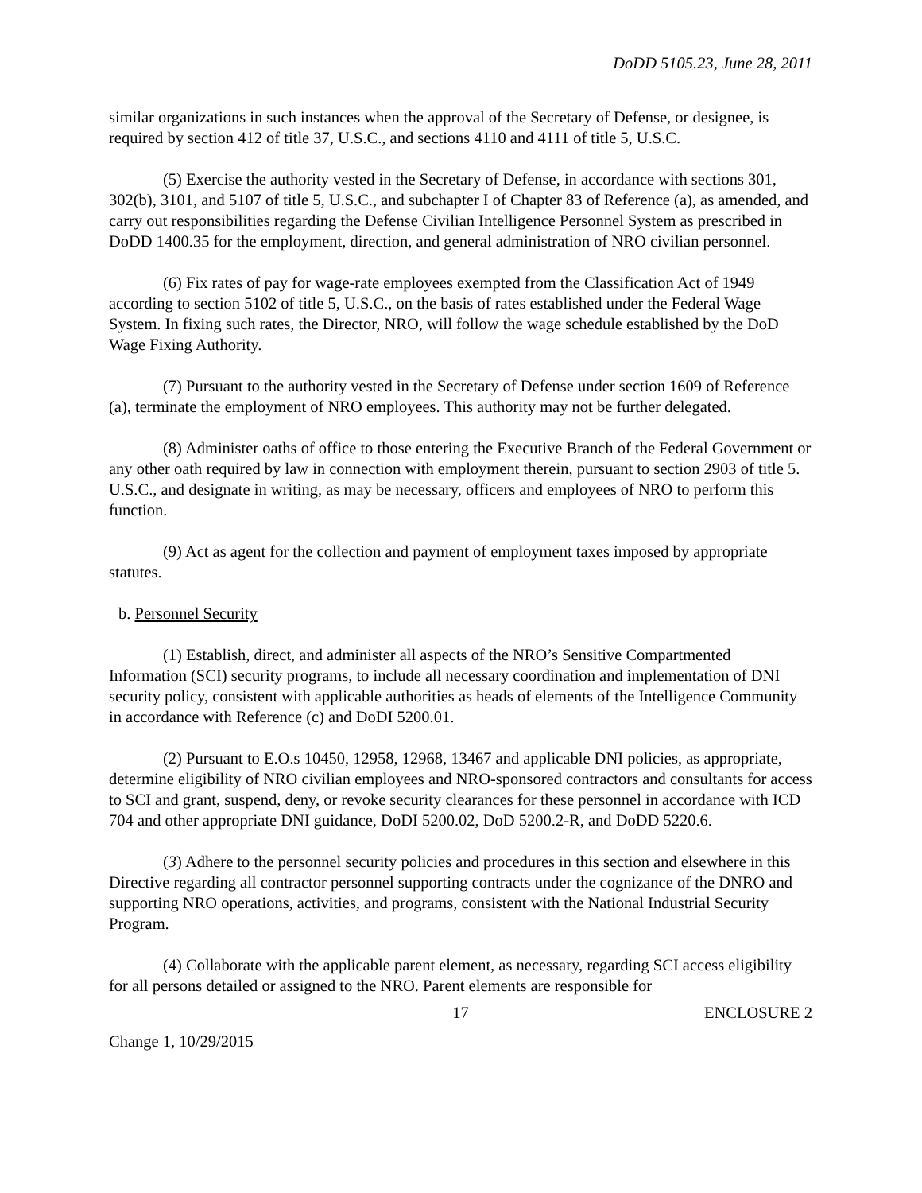DoDD 5105.23, June 28, 2011
similar organizations in such instances when the approval of the Secretary of Defense, or designee, is required by section 412 of title 37, U.S.C., and sections 4110 and 4111 of title 5, U.S.C.
(5) Exercise the authority vested in the Secretary of Defense, in accordance with sections 301, 302(b), 3101, and 5107 of title 5, U.S.C., and subchapter I of Chapter 83 of Reference (a), as amended, and carry out responsibilities regarding the Defense Civilian Intelligence Personnel System as prescribed in DoDD 1400.35 for the employment, direction, and general administration of NRO civilian personnel.
(6) Fix rates of pay for wage-rate employees exempted from the Classification Act of 1949 according to section 5102 of title 5, U.S.C., on the basis of rates established under the Federal Wage System. In fixing such rates, the Director, NRO, will follow the wage schedule established by the DoD Wage Fixing Authority.
(7) Pursuant to the authority vested in the Secretary of Defense under section 1609 of Reference (a), terminate the employment of NRO employees. This authority may not be further delegated.
(8) Administer oaths of office to those entering the Executive Branch of the Federal Government or any other oath required by law in connection with employment therein, pursuant to section 2903 of title 5. U.S.C., and designate in writing, as may be necessary, officers and employees of NRO to perform this function.
(9) Act as agent for the collection and payment of employment taxes imposed by appropriate statutes.
b. Personnel Security
(1) Establish, direct, and administer all aspects of the NRO’s Sensitive Compartmented Information (SCI) security programs, to include all necessary coordination and implementation of DNI security policy, consistent with applicable authorities as heads of elements of the Intelligence Community in accordance with Reference (c) and DoDI 5200.01.
(2) Pursuant to E.O.s 10450, 12958, 12968, 13467 and applicable DNI policies, as appropriate, determine eligibility of NRO civilian employees and NRO-sponsored contractors and consultants for access to SCI and grant, suspend, deny, or revoke security clearances for these personnel in accordance with ICD 704 and other appropriate DNI guidance, DoDI 5200.02, DoD 5200.2-R, and DoDD 5220.6.
(3) Adhere to the personnel security policies and procedures in this section and elsewhere in this Directive regarding all contractor personnel supporting contracts under the cognizance of the DNRO and supporting NRO operations, activities, and programs, consistent with the National Industrial Security Program.
(4) Collaborate with the applicable parent element, as necessary, regarding SCI access eligibility for all persons detailed or assigned to the NRO. Parent elements are responsible for
17 ENCLOSURE 2
Change 1, 10/29/2015